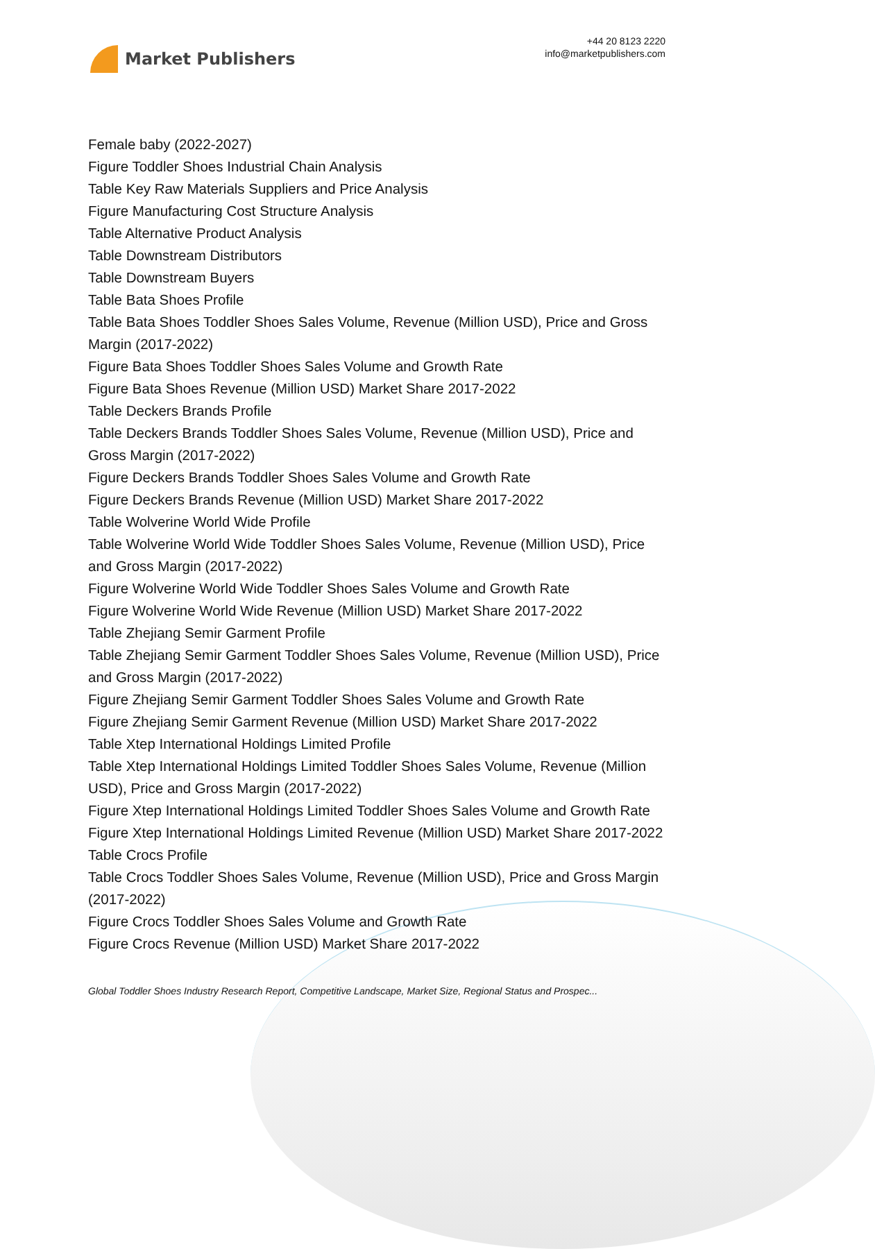Market Publishers
+44 20 8123 2220
info@marketpublishers.com
Female baby (2022-2027)
Figure Toddler Shoes Industrial Chain Analysis
Table Key Raw Materials Suppliers and Price Analysis
Figure Manufacturing Cost Structure Analysis
Table Alternative Product Analysis
Table Downstream Distributors
Table Downstream Buyers
Table Bata Shoes Profile
Table Bata Shoes Toddler Shoes Sales Volume, Revenue (Million USD), Price and Gross Margin (2017-2022)
Figure Bata Shoes Toddler Shoes Sales Volume and Growth Rate
Figure Bata Shoes Revenue (Million USD) Market Share 2017-2022
Table Deckers Brands Profile
Table Deckers Brands Toddler Shoes Sales Volume, Revenue (Million USD), Price and Gross Margin (2017-2022)
Figure Deckers Brands Toddler Shoes Sales Volume and Growth Rate
Figure Deckers Brands Revenue (Million USD) Market Share 2017-2022
Table Wolverine World Wide Profile
Table Wolverine World Wide Toddler Shoes Sales Volume, Revenue (Million USD), Price and Gross Margin (2017-2022)
Figure Wolverine World Wide Toddler Shoes Sales Volume and Growth Rate
Figure Wolverine World Wide Revenue (Million USD) Market Share 2017-2022
Table Zhejiang Semir Garment Profile
Table Zhejiang Semir Garment Toddler Shoes Sales Volume, Revenue (Million USD), Price and Gross Margin (2017-2022)
Figure Zhejiang Semir Garment Toddler Shoes Sales Volume and Growth Rate
Figure Zhejiang Semir Garment Revenue (Million USD) Market Share 2017-2022
Table Xtep International Holdings Limited Profile
Table Xtep International Holdings Limited Toddler Shoes Sales Volume, Revenue (Million USD), Price and Gross Margin (2017-2022)
Figure Xtep International Holdings Limited Toddler Shoes Sales Volume and Growth Rate
Figure Xtep International Holdings Limited Revenue (Million USD) Market Share 2017-2022
Table Crocs Profile
Table Crocs Toddler Shoes Sales Volume, Revenue (Million USD), Price and Gross Margin (2017-2022)
Figure Crocs Toddler Shoes Sales Volume and Growth Rate
Figure Crocs Revenue (Million USD) Market Share 2017-2022
Global Toddler Shoes Industry Research Report, Competitive Landscape, Market Size, Regional Status and Prospec...